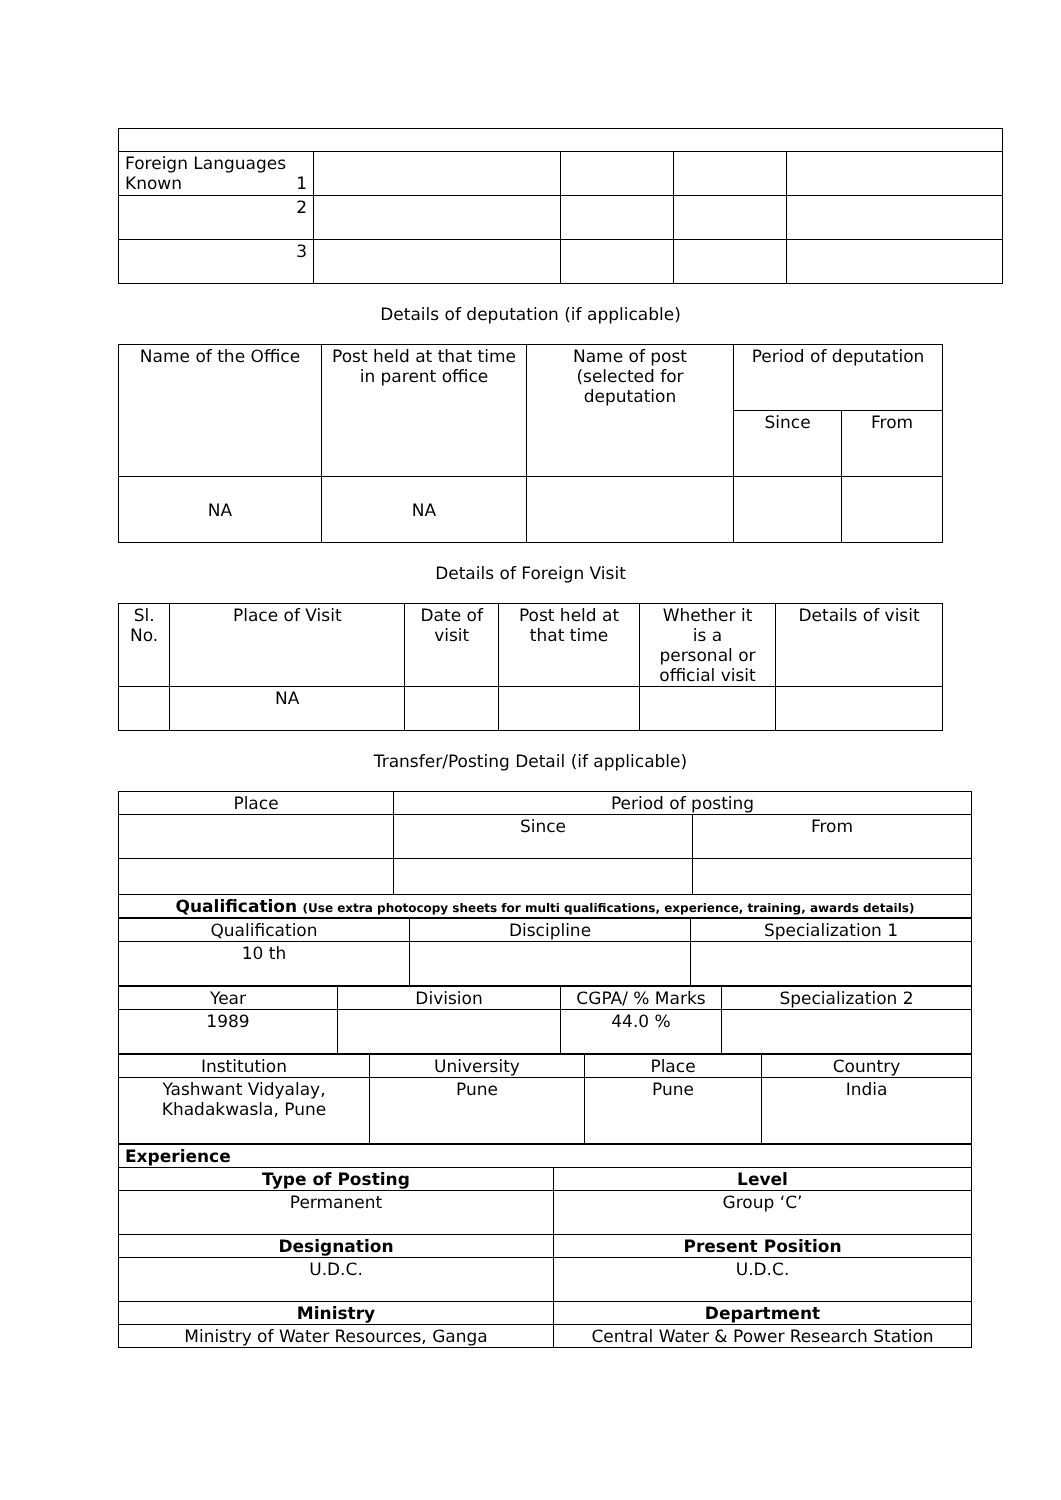| Foreign Languages Known 1 | | | | |
| 2 | | | | |
| 3 | | | | |
Details of deputation (if applicable)
| Name of the Office | Post held at that time in parent office | Name of post (selected for deputation | Period of deputation | |
| | | | Since | From |
| NA | NA | | | |
Details of Foreign Visit
| Sl. No. | Place of Visit | Date of visit | Post held at that time | Whether it is a personal or official visit | Details of visit |
| | NA | | | | |
Transfer/Posting Detail (if applicable)
| Place | Period of posting | |
| | Since | From |
| Qualification (Use extra photocopy sheets for multi qualifications, experience, training, awards details) | | |
| Qualification | Discipline | Specialization 1 |
| 10 th | | |
| Year | Division | CGPA/ % Marks | Specialization 2 |
| 1989 | | 44.0 % | |
| Institution | University | Place | Country |
| Yashwant Vidyalay, Khadakwasla, Pune | Pune | Pune | India |
| Experience | |
| Type of Posting | Level |
| Permanent | Group ‘C’ |
| Designation | Present Position |
| U.D.C. | U.D.C. |
| Ministry | Department |
| Ministry of Water Resources, Ganga | Central Water & Power Research Station |